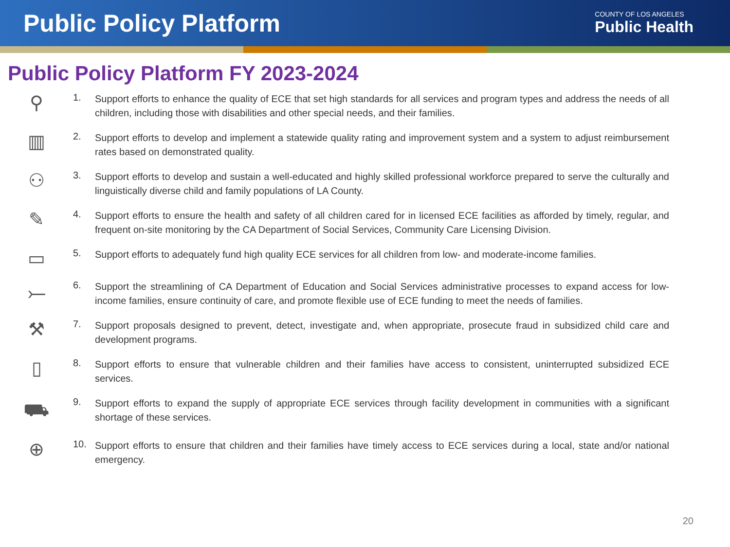Public Policy Platform
COUNTY OF LOS ANGELES
Public Health
Public Policy Platform FY 2023-2024
⚲
1.
Support efforts to enhance the quality of ECE that set high standards for all services and program types and address the needs of all children, including those with disabilities and other special needs, and their families.
▥
2.
Support efforts to develop and implement a statewide quality rating and improvement system and a system to adjust reimbursement rates based on demonstrated quality.
⚇
3.
Support efforts to develop and sustain a well-educated and highly skilled professional workforce prepared to serve the culturally and linguistically diverse child and family populations of LA County.
✎
4.
Support efforts to ensure the health and safety of all children cared for in licensed ECE facilities as afforded by timely, regular, and frequent on-site monitoring by the CA Department of Social Services, Community Care Licensing Division.
▭
5.
Support efforts to adequately fund high quality ECE services for all children from low- and moderate-income families.
⤚
6.
Support the streamlining of CA Department of Education and Social Services administrative processes to expand access for low-income families, ensure continuity of care, and promote flexible use of ECE funding to meet the needs of families.
⚒
7.
Support proposals designed to prevent, detect, investigate and, when appropriate, prosecute fraud in subsidized child care and development programs.
▯
8.
Support efforts to ensure that vulnerable children and their families have access to consistent, uninterrupted subsidized ECE services.
⛟
9.
Support efforts to expand the supply of appropriate ECE services through facility development in communities with a significant shortage of these services.
⊕
10.
Support efforts to ensure that children and their families have timely access to ECE services during a local, state and/or national emergency.
20